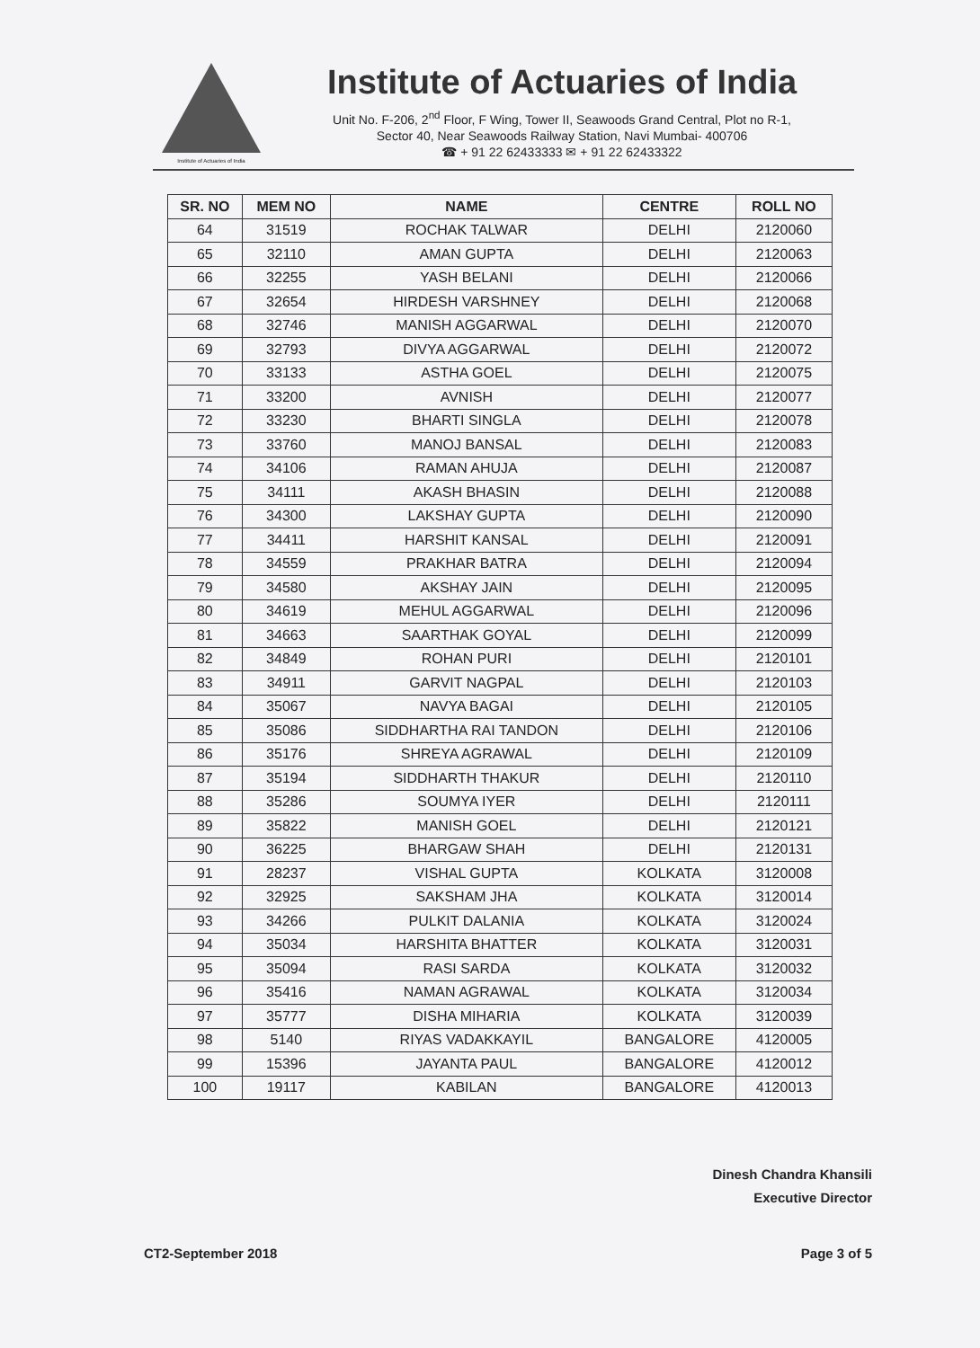Institute of Actuaries of India
Institute of Actuaries of India
Unit No. F-206, 2<sup>nd</sup> Floor, F Wing, Tower II, Seawoods Grand Central, Plot no R-1,
Sector 40, Near Seawoods Railway Station, Navi Mumbai- 400706
☎ + 91 22 62433333 ✉ + 91 22 62433322
| SR. NO | MEM NO | NAME | CENTRE | ROLL NO |
| --- | --- | --- | --- | --- |
| 64 | 31519 | ROCHAK TALWAR | DELHI | 2120060 |
| 65 | 32110 | AMAN GUPTA | DELHI | 2120063 |
| 66 | 32255 | YASH BELANI | DELHI | 2120066 |
| 67 | 32654 | HIRDESH VARSHNEY | DELHI | 2120068 |
| 68 | 32746 | MANISH AGGARWAL | DELHI | 2120070 |
| 69 | 32793 | DIVYA AGGARWAL | DELHI | 2120072 |
| 70 | 33133 | ASTHA GOEL | DELHI | 2120075 |
| 71 | 33200 | AVNISH | DELHI | 2120077 |
| 72 | 33230 | BHARTI SINGLA | DELHI | 2120078 |
| 73 | 33760 | MANOJ BANSAL | DELHI | 2120083 |
| 74 | 34106 | RAMAN AHUJA | DELHI | 2120087 |
| 75 | 34111 | AKASH BHASIN | DELHI | 2120088 |
| 76 | 34300 | LAKSHAY GUPTA | DELHI | 2120090 |
| 77 | 34411 | HARSHIT KANSAL | DELHI | 2120091 |
| 78 | 34559 | PRAKHAR BATRA | DELHI | 2120094 |
| 79 | 34580 | AKSHAY JAIN | DELHI | 2120095 |
| 80 | 34619 | MEHUL AGGARWAL | DELHI | 2120096 |
| 81 | 34663 | SAARTHAK GOYAL | DELHI | 2120099 |
| 82 | 34849 | ROHAN PURI | DELHI | 2120101 |
| 83 | 34911 | GARVIT NAGPAL | DELHI | 2120103 |
| 84 | 35067 | NAVYA BAGAI | DELHI | 2120105 |
| 85 | 35086 | SIDDHARTHA RAI TANDON | DELHI | 2120106 |
| 86 | 35176 | SHREYA AGRAWAL | DELHI | 2120109 |
| 87 | 35194 | SIDDHARTH THAKUR | DELHI | 2120110 |
| 88 | 35286 | SOUMYA IYER | DELHI | 2120111 |
| 89 | 35822 | MANISH GOEL | DELHI | 2120121 |
| 90 | 36225 | BHARGAW SHAH | DELHI | 2120131 |
| 91 | 28237 | VISHAL GUPTA | KOLKATA | 3120008 |
| 92 | 32925 | SAKSHAM JHA | KOLKATA | 3120014 |
| 93 | 34266 | PULKIT DALANIA | KOLKATA | 3120024 |
| 94 | 35034 | HARSHITA BHATTER | KOLKATA | 3120031 |
| 95 | 35094 | RASI SARDA | KOLKATA | 3120032 |
| 96 | 35416 | NAMAN AGRAWAL | KOLKATA | 3120034 |
| 97 | 35777 | DISHA MIHARIA | KOLKATA | 3120039 |
| 98 | 5140 | RIYAS VADAKKAYIL | BANGALORE | 4120005 |
| 99 | 15396 | JAYANTA PAUL | BANGALORE | 4120012 |
| 100 | 19117 | KABILAN | BANGALORE | 4120013 |
Dinesh Chandra Khansili
Executive Director
CT2-September 2018 Page 3 of 5